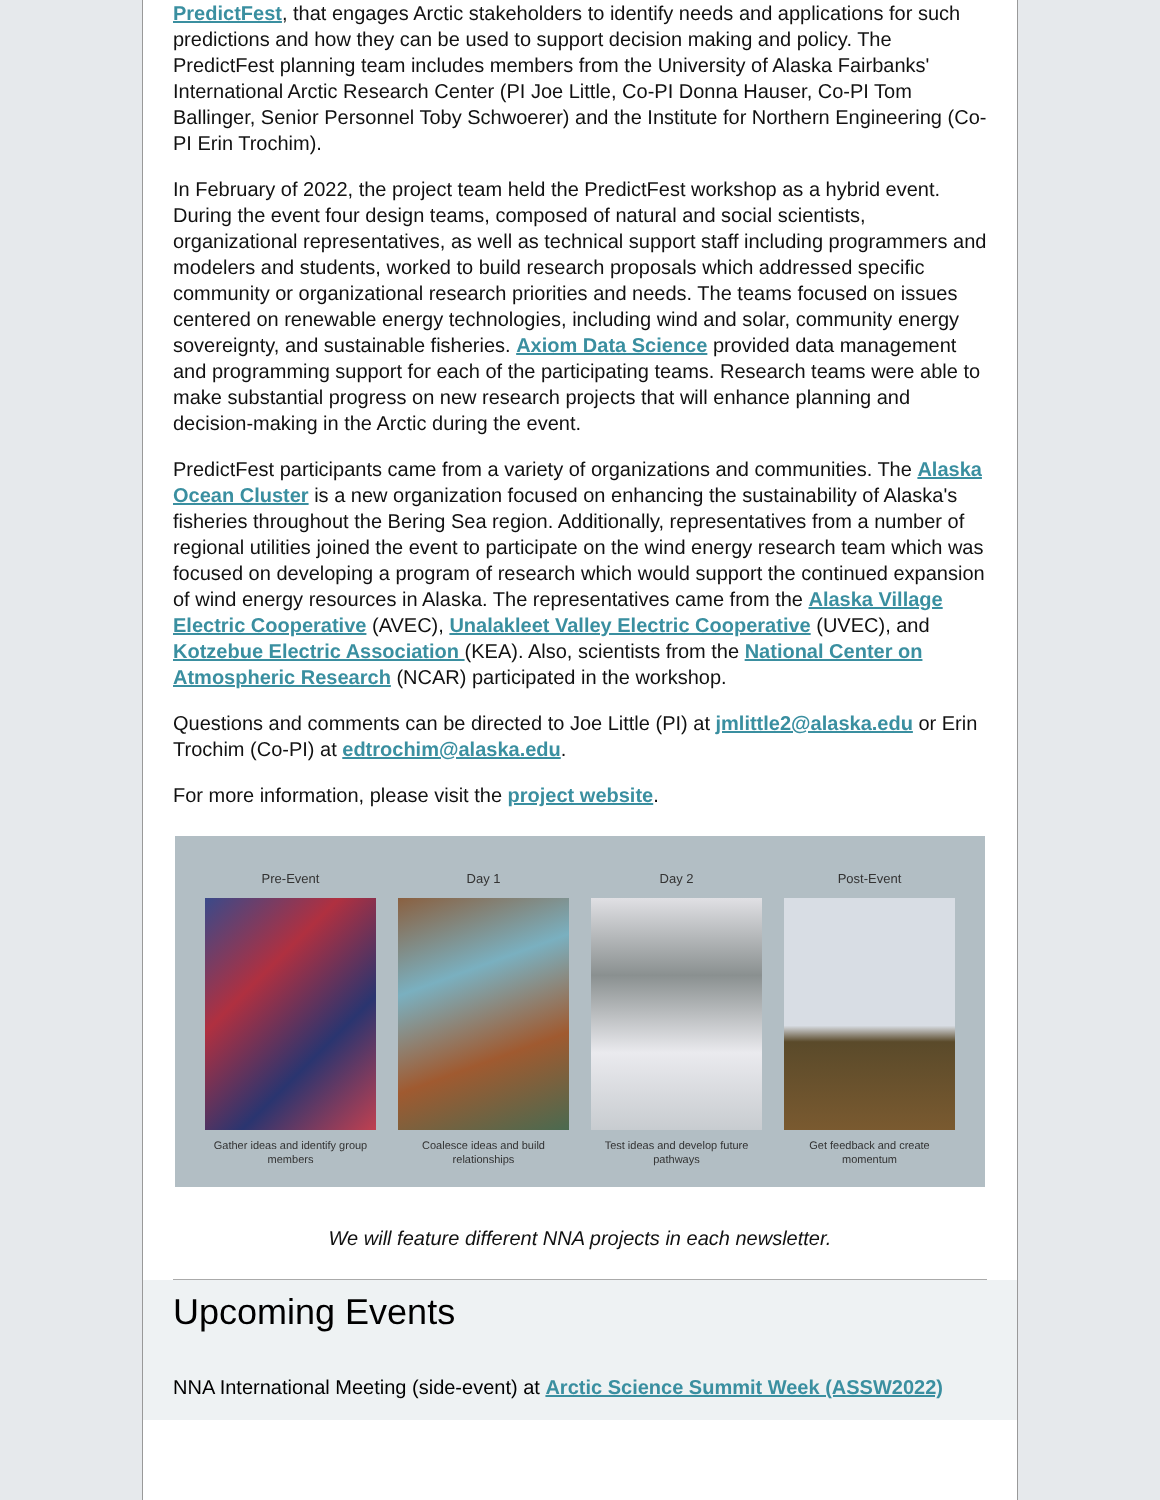PredictFest, that engages Arctic stakeholders to identify needs and applications for such predictions and how they can be used to support decision making and policy. The PredictFest planning team includes members from the University of Alaska Fairbanks' International Arctic Research Center (PI Joe Little, Co-PI Donna Hauser, Co-PI Tom Ballinger, Senior Personnel Toby Schwoerer) and the Institute for Northern Engineering (Co-PI Erin Trochim).
In February of 2022, the project team held the PredictFest workshop as a hybrid event. During the event four design teams, composed of natural and social scientists, organizational representatives, as well as technical support staff including programmers and modelers and students, worked to build research proposals which addressed specific community or organizational research priorities and needs. The teams focused on issues centered on renewable energy technologies, including wind and solar, community energy sovereignty, and sustainable fisheries. Axiom Data Science provided data management and programming support for each of the participating teams. Research teams were able to make substantial progress on new research projects that will enhance planning and decision-making in the Arctic during the event.
PredictFest participants came from a variety of organizations and communities. The Alaska Ocean Cluster is a new organization focused on enhancing the sustainability of Alaska's fisheries throughout the Bering Sea region. Additionally, representatives from a number of regional utilities joined the event to participate on the wind energy research team which was focused on developing a program of research which would support the continued expansion of wind energy resources in Alaska. The representatives came from the Alaska Village Electric Cooperative (AVEC), Unalakleet Valley Electric Cooperative (UVEC), and Kotzebue Electric Association (KEA). Also, scientists from the National Center on Atmospheric Research (NCAR) participated in the workshop.
Questions and comments can be directed to Joe Little (PI) at jmlittle2@alaska.edu or Erin Trochim (Co-PI) at edtrochim@alaska.edu.
For more information, please visit the project website.
Pre-Event
Gather ideas and identify group members
Day 1
Coalesce ideas and build relationships
Day 2
Test ideas and develop future pathways
Post-Event
Get feedback and create momentum
We will feature different NNA projects in each newsletter.
Upcoming Events
NNA International Meeting (side-event) at Arctic Science Summit Week (ASSW2022)